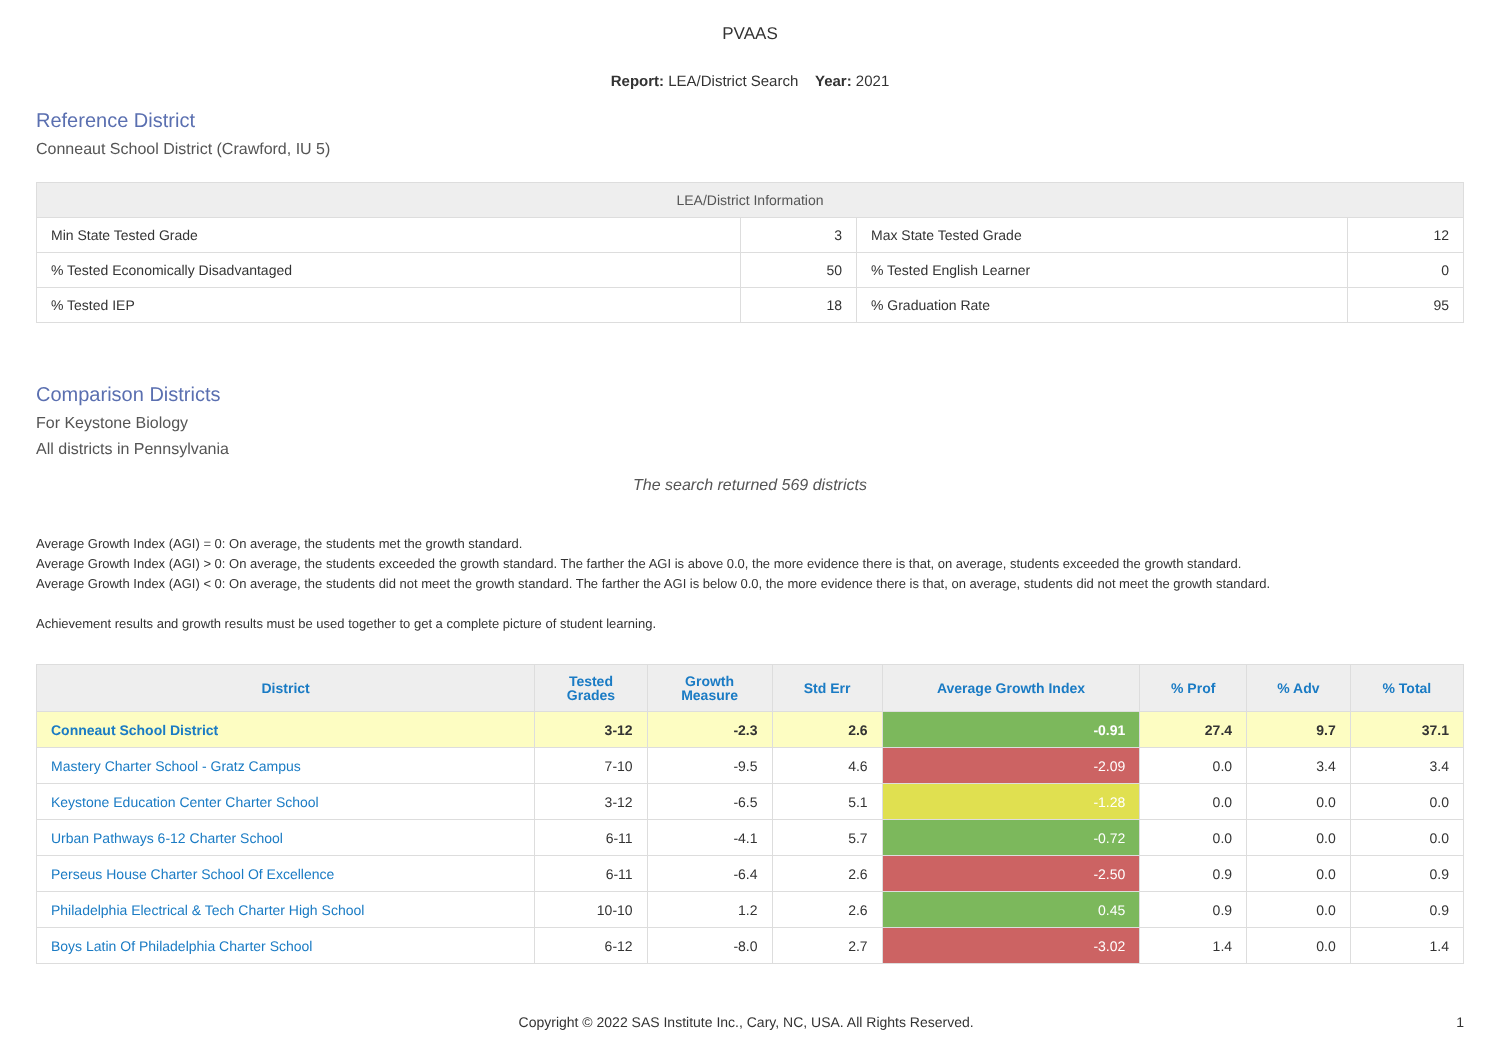PVAAS
Report: LEA/District Search Year: 2021
Reference District
Conneaut School District (Crawford, IU 5)
| LEA/District Information | | | |
| --- | --- | --- | --- |
| Min State Tested Grade | 3 | Max State Tested Grade | 12 |
| % Tested Economically Disadvantaged | 50 | % Tested English Learner | 0 |
| % Tested IEP | 18 | % Graduation Rate | 95 |
Comparison Districts
For Keystone Biology
All districts in Pennsylvania
The search returned 569 districts
Average Growth Index (AGI) = 0: On average, the students met the growth standard.
Average Growth Index (AGI) > 0: On average, the students exceeded the growth standard. The farther the AGI is above 0.0, the more evidence there is that, on average, students exceeded the growth standard.
Average Growth Index (AGI) < 0: On average, the students did not meet the growth standard. The farther the AGI is below 0.0, the more evidence there is that, on average, students did not meet the growth standard.
Achievement results and growth results must be used together to get a complete picture of student learning.
| District | Tested Grades | Growth Measure | Std Err | Average Growth Index | % Prof | % Adv | % Total |
| --- | --- | --- | --- | --- | --- | --- | --- |
| Conneaut School District | 3-12 | -2.3 | 2.6 | -0.91 | 27.4 | 9.7 | 37.1 |
| Mastery Charter School - Gratz Campus | 7-10 | -9.5 | 4.6 | -2.09 | 0.0 | 3.4 | 3.4 |
| Keystone Education Center Charter School | 3-12 | -6.5 | 5.1 | -1.28 | 0.0 | 0.0 | 0.0 |
| Urban Pathways 6-12 Charter School | 6-11 | -4.1 | 5.7 | -0.72 | 0.0 | 0.0 | 0.0 |
| Perseus House Charter School Of Excellence | 6-11 | -6.4 | 2.6 | -2.50 | 0.9 | 0.0 | 0.9 |
| Philadelphia Electrical & Tech Charter High School | 10-10 | 1.2 | 2.6 | 0.45 | 0.9 | 0.0 | 0.9 |
| Boys Latin Of Philadelphia Charter School | 6-12 | -8.0 | 2.7 | -3.02 | 1.4 | 0.0 | 1.4 |
Copyright © 2022 SAS Institute Inc., Cary, NC, USA. All Rights Reserved. 1